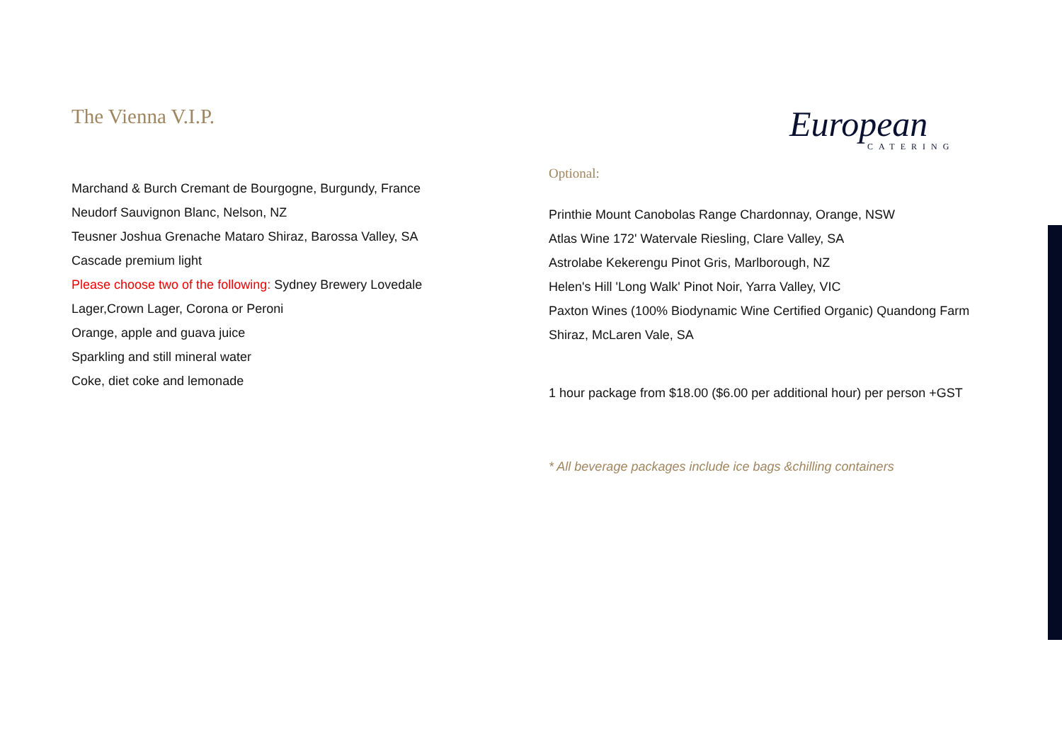The Vienna V.I.P.
Marchand & Burch Cremant de Bourgogne, Burgundy, France
Neudorf Sauvignon Blanc, Nelson, NZ
Teusner Joshua Grenache Mataro Shiraz, Barossa Valley, SA
Cascade premium light
Please choose two of the following: Sydney Brewery Lovedale Lager,Crown Lager, Corona or Peroni
Orange, apple and guava juice
Sparkling and still mineral water
Coke, diet coke and lemonade
European
CATERING
Optional:
Printhie Mount Canobolas Range Chardonnay, Orange, NSW
Atlas Wine 172' Watervale Riesling, Clare Valley, SA
Astrolabe Kekerengu Pinot Gris, Marlborough, NZ
Helen's Hill 'Long Walk' Pinot Noir, Yarra Valley, VIC
Paxton Wines (100% Biodynamic Wine Certified Organic) Quandong Farm Shiraz, McLaren Vale, SA
1 hour package from $18.00 ($6.00 per additional hour) per person +GST
* All beverage packages include ice bags &chilling containers